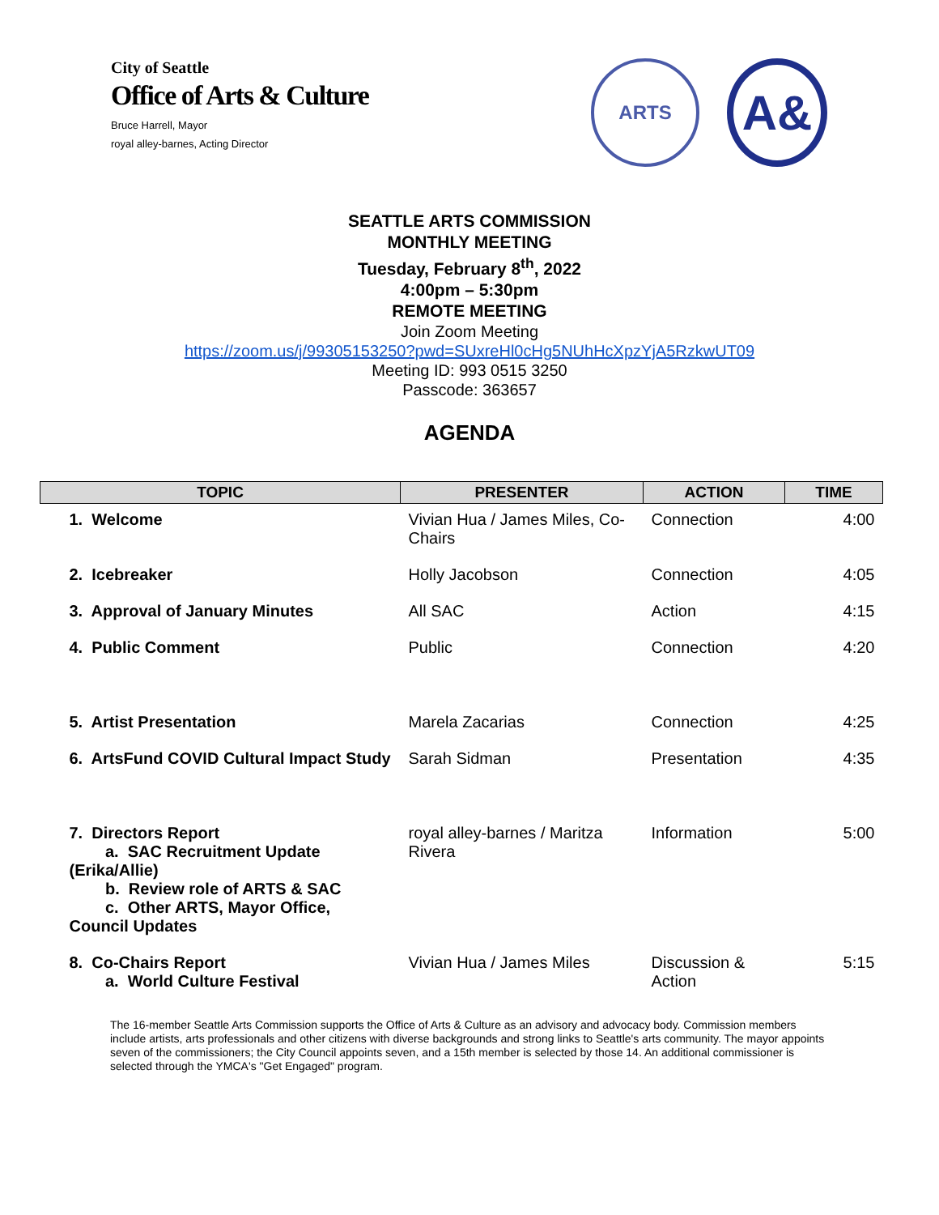City of Seattle
Office of Arts & Culture
Bruce Harrell, Mayor
royal alley-barnes, Acting Director
ARTS
A&
SEATTLE ARTS COMMISSION
MONTHLY MEETING
Tuesday, February 8<sup>th</sup>, 2022
4:00pm – 5:30pm
REMOTE MEETING
Join Zoom Meeting
https://zoom.us/j/99305153250?pwd=SUxreHl0cHg5NUhHcXpzYjA5RzkwUT09
Meeting ID: 993 0515 3250
Passcode: 363657
AGENDA
| TOPIC | PRESENTER | ACTION | TIME |
| --- | --- | --- | --- |
| 1. Welcome | Vivian Hua / James Miles, Co-Chairs | Connection | 4:00 |
| 2. Icebreaker | Holly Jacobson | Connection | 4:05 |
| 3. Approval of January Minutes | All SAC | Action | 4:15 |
| 4. Public Comment | Public | Connection | 4:20 |
| 5. Artist Presentation | Marela Zacarias | Connection | 4:25 |
| 6. ArtsFund COVID Cultural Impact Study | Sarah Sidman | Presentation | 4:35 |
| 7. Directors Report a. SAC Recruitment Update (Erika/Allie) b. Review role of ARTS & SAC c. Other ARTS, Mayor Office, Council Updates | royal alley-barnes / Maritza Rivera | Information | 5:00 |
| 8. Co-Chairs Report a. World Culture Festival | Vivian Hua / James Miles | Discussion & Action | 5:15 |
The 16-member Seattle Arts Commission supports the Office of Arts & Culture as an advisory and advocacy body. Commission members include artists, arts professionals and other citizens with diverse backgrounds and strong links to Seattle's arts community. The mayor appoints seven of the commissioners; the City Council appoints seven, and a 15th member is selected by those 14. An additional commissioner is selected through the YMCA's "Get Engaged" program.